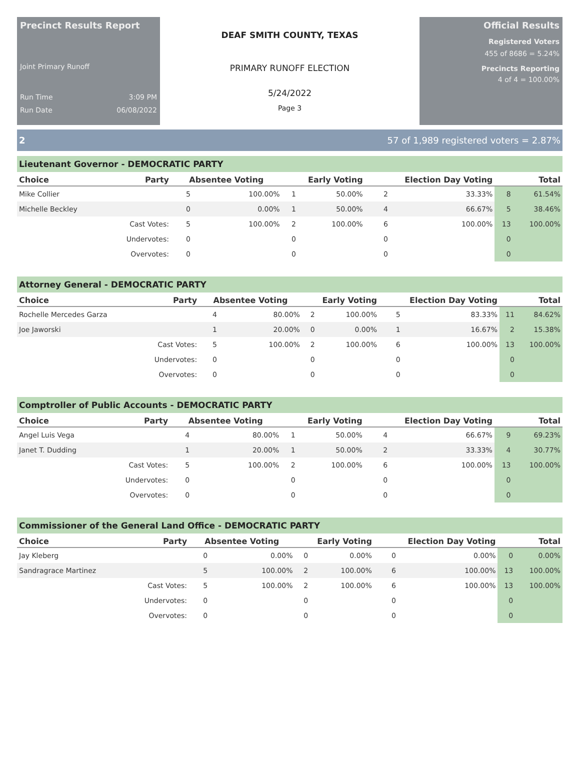Precinct Results Report
Joint Primary Runoff
Run Time 3:09 PM
Run Date 06/08/2022
DEAF SMITH COUNTY, TEXAS
PRIMARY RUNOFF ELECTION
5/24/2022
Page 3
Official Results
Registered Voters
455 of 8686 = 5.24%
Precincts Reporting
4 of 4 = 100.00%
2 57 of 1,989 registered voters = 2.87%
Lieutenant Governor - DEMOCRATIC PARTY
| Choice | Party | Absentee Voting | | Early Voting | | Election Day Voting | | Total | |
| --- | --- | --- | --- | --- | --- | --- | --- | --- | --- |
| Mike Collier | | 5 | 100.00% | 1 | 50.00% | 2 | 33.33% | 8 | 61.54% |
| Michelle Beckley | | 0 | 0.00% | 1 | 50.00% | 4 | 66.67% | 5 | 38.46% |
| | Cast Votes: | 5 | 100.00% | 2 | 100.00% | 6 | 100.00% | 13 | 100.00% |
| | Undervotes: | 0 | | 0 | | 0 | | 0 | |
| | Overvotes: | 0 | | 0 | | 0 | | 0 | |
Attorney General - DEMOCRATIC PARTY
| Choice | Party | Absentee Voting | | Early Voting | | Election Day Voting | | Total | |
| --- | --- | --- | --- | --- | --- | --- | --- | --- | --- |
| Rochelle Mercedes Garza | | 4 | 80.00% | 2 | 100.00% | 5 | 83.33% | 11 | 84.62% |
| Joe Jaworski | | 1 | 20.00% | 0 | 0.00% | 1 | 16.67% | 2 | 15.38% |
| | Cast Votes: | 5 | 100.00% | 2 | 100.00% | 6 | 100.00% | 13 | 100.00% |
| | Undervotes: | 0 | | 0 | | 0 | | 0 | |
| | Overvotes: | 0 | | 0 | | 0 | | 0 | |
Comptroller of Public Accounts - DEMOCRATIC PARTY
| Choice | Party | Absentee Voting | | Early Voting | | Election Day Voting | | Total | |
| --- | --- | --- | --- | --- | --- | --- | --- | --- | --- |
| Angel Luis Vega | | 4 | 80.00% | 1 | 50.00% | 4 | 66.67% | 9 | 69.23% |
| Janet T. Dudding | | 1 | 20.00% | 1 | 50.00% | 2 | 33.33% | 4 | 30.77% |
| | Cast Votes: | 5 | 100.00% | 2 | 100.00% | 6 | 100.00% | 13 | 100.00% |
| | Undervotes: | 0 | | 0 | | 0 | | 0 | |
| | Overvotes: | 0 | | 0 | | 0 | | 0 | |
Commissioner of the General Land Office - DEMOCRATIC PARTY
| Choice | Party | Absentee Voting | | Early Voting | | Election Day Voting | | Total | |
| --- | --- | --- | --- | --- | --- | --- | --- | --- | --- |
| Jay Kleberg | | 0 | 0.00% | 0 | 0.00% | 0 | 0.00% | 0 | 0.00% |
| Sandragrace Martinez | | 5 | 100.00% | 2 | 100.00% | 6 | 100.00% | 13 | 100.00% |
| | Cast Votes: | 5 | 100.00% | 2 | 100.00% | 6 | 100.00% | 13 | 100.00% |
| | Undervotes: | 0 | | 0 | | 0 | | 0 | |
| | Overvotes: | 0 | | 0 | | 0 | | 0 | |